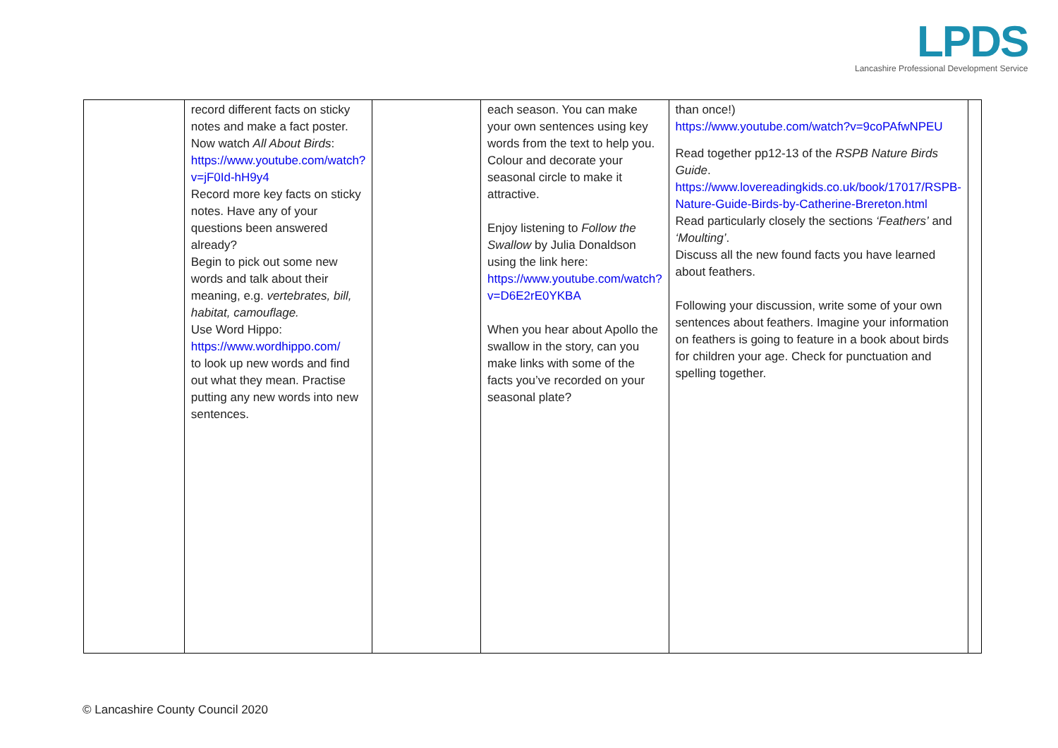LPDS
Lancashire Professional Development Service
| | record different facts on sticky notes and make a fact poster. Now watch All About Birds : https://www.youtube.com/watch?v=jF0Id-hH9y4 Record more key facts on sticky notes. Have any of your questions been answered already? Begin to pick out some new words and talk about their meaning, e.g. vertebrates, bill, habitat, camouflage. Use Word Hippo: https://www.wordhippo.com/ to look up new words and find out what they mean. Practise putting any new words into new sentences. | | each season. You can make your own sentences using key words from the text to help you. Colour and decorate your seasonal circle to make it attractive. Enjoy listening to Follow the Swallow by Julia Donaldson using the link here: https://www.youtube.com/watch?v=D6E2rE0YKBA When you hear about Apollo the swallow in the story, can you make links with some of the facts you’ve recorded on your seasonal plate? | than once!) https://www.youtube.com/watch?v=9coPAfwNPEU Read together pp12-13 of the RSPB Nature Birds Guide . https://www.lovereadingkids.co.uk/book/17017/RSPB-Nature-Guide-Birds-by-Catherine-Brereton.html Read particularly closely the sections ‘Feathers’ and ‘Moulting’ . Discuss all the new found facts you have learned about feathers. Following your discussion, write some of your own sentences about feathers. Imagine your information on feathers is going to feature in a book about birds for children your age. Check for punctuation and spelling together. | |
© Lancashire County Council 2020